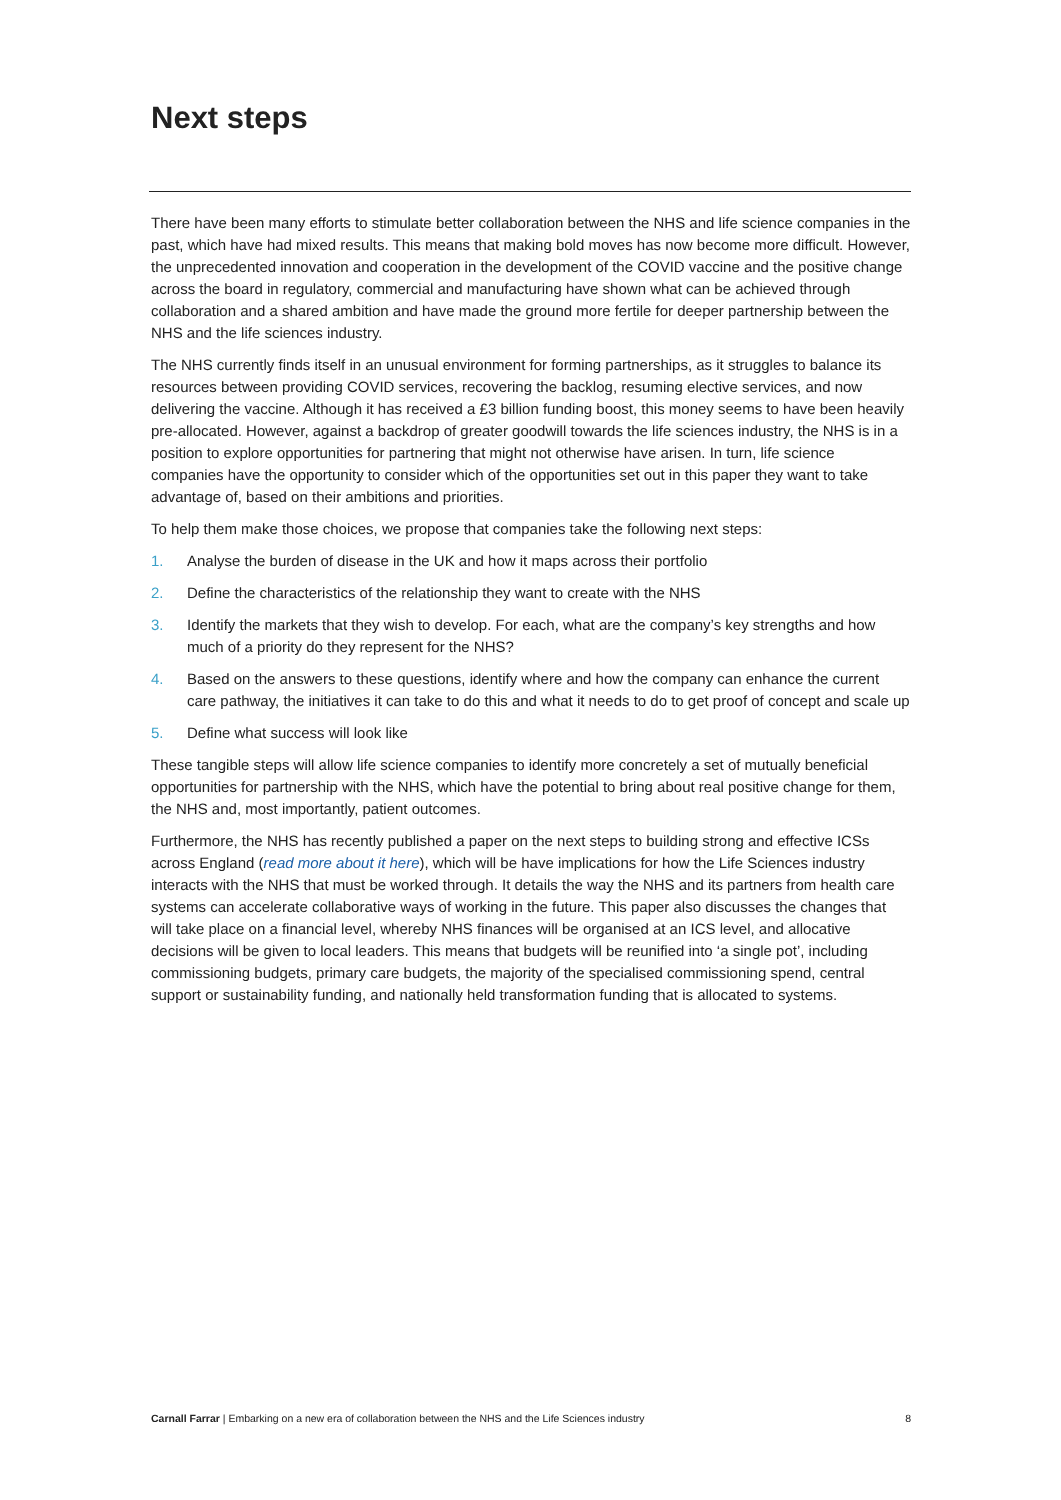Next steps
There have been many efforts to stimulate better collaboration between the NHS and life science companies in the past, which have had mixed results. This means that making bold moves has now become more difficult. However, the unprecedented innovation and cooperation in the development of the COVID vaccine and the positive change across the board in regulatory, commercial and manufacturing have shown what can be achieved through collaboration and a shared ambition and have made the ground more fertile for deeper partnership between the NHS and the life sciences industry.
The NHS currently finds itself in an unusual environment for forming partnerships, as it struggles to balance its resources between providing COVID services, recovering the backlog, resuming elective services, and now delivering the vaccine. Although it has received a £3 billion funding boost, this money seems to have been heavily pre-allocated. However, against a backdrop of greater goodwill towards the life sciences industry, the NHS is in a position to explore opportunities for partnering that might not otherwise have arisen. In turn, life science companies have the opportunity to consider which of the opportunities set out in this paper they want to take advantage of, based on their ambitions and priorities.
To help them make those choices, we propose that companies take the following next steps:
1. Analyse the burden of disease in the UK and how it maps across their portfolio
2. Define the characteristics of the relationship they want to create with the NHS
3. Identify the markets that they wish to develop. For each, what are the company’s key strengths and how much of a priority do they represent for the NHS?
4. Based on the answers to these questions, identify where and how the company can enhance the current care pathway, the initiatives it can take to do this and what it needs to do to get proof of concept and scale up
5. Define what success will look like
These tangible steps will allow life science companies to identify more concretely a set of mutually beneficial opportunities for partnership with the NHS, which have the potential to bring about real positive change for them, the NHS and, most importantly, patient outcomes.
Furthermore, the NHS has recently published a paper on the next steps to building strong and effective ICSs across England (read more about it here), which will be have implications for how the Life Sciences industry interacts with the NHS that must be worked through. It details the way the NHS and its partners from health care systems can accelerate collaborative ways of working in the future. This paper also discusses the changes that will take place on a financial level, whereby NHS finances will be organised at an ICS level, and allocative decisions will be given to local leaders. This means that budgets will be reunified into ‘a single pot’, including commissioning budgets, primary care budgets, the majority of the specialised commissioning spend, central support or sustainability funding, and nationally held transformation funding that is allocated to systems.
Carnall Farrar | Embarking on a new era of collaboration between the NHS and the Life Sciences industry 8